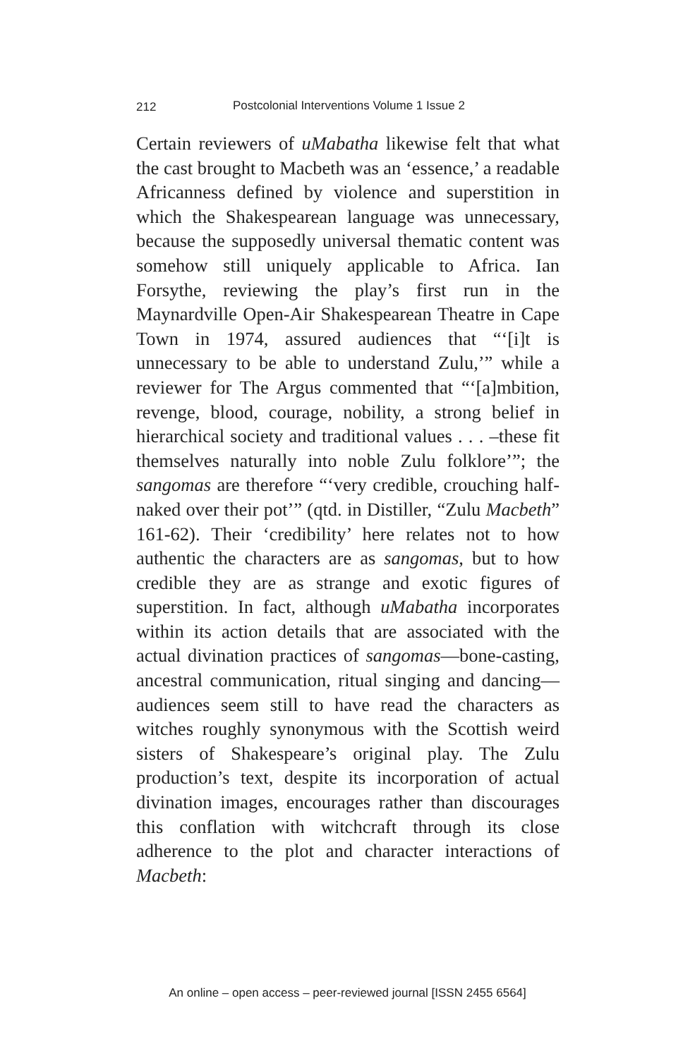212 Postcolonial Interventions Volume 1 Issue 2
Certain reviewers of uMabatha likewise felt that what the cast brought to Macbeth was an ‘essence,’ a readable Africanness defined by violence and superstition in which the Shakespearean language was unnecessary, because the supposedly universal thematic content was somehow still uniquely applicable to Africa. Ian Forsythe, reviewing the play’s first run in the Maynardville Open-Air Shakespearean Theatre in Cape Town in 1974, assured audiences that “‘[i]t is unnecessary to be able to understand Zulu,’” while a reviewer for The Argus commented that “‘[a]mbition, revenge, blood, courage, nobility, a strong belief in hierarchical society and traditional values . . . –these fit themselves naturally into noble Zulu folklore’”; the sangomas are therefore “‘very credible, crouching half-naked over their pot’” (qtd. in Distiller, “Zulu Macbeth” 161-62). Their ‘credibility’ here relates not to how authentic the characters are as sangomas, but to how credible they are as strange and exotic figures of superstition. In fact, although uMabatha incorporates within its action details that are associated with the actual divination practices of sangomas—bone-casting, ancestral communication, ritual singing and dancing—audiences seem still to have read the characters as witches roughly synonymous with the Scottish weird sisters of Shakespeare’s original play. The Zulu production’s text, despite its incorporation of actual divination images, encourages rather than discourages this conflation with witchcraft through its close adherence to the plot and character interactions of Macbeth:
An online – open access – peer-reviewed journal [ISSN 2455 6564]